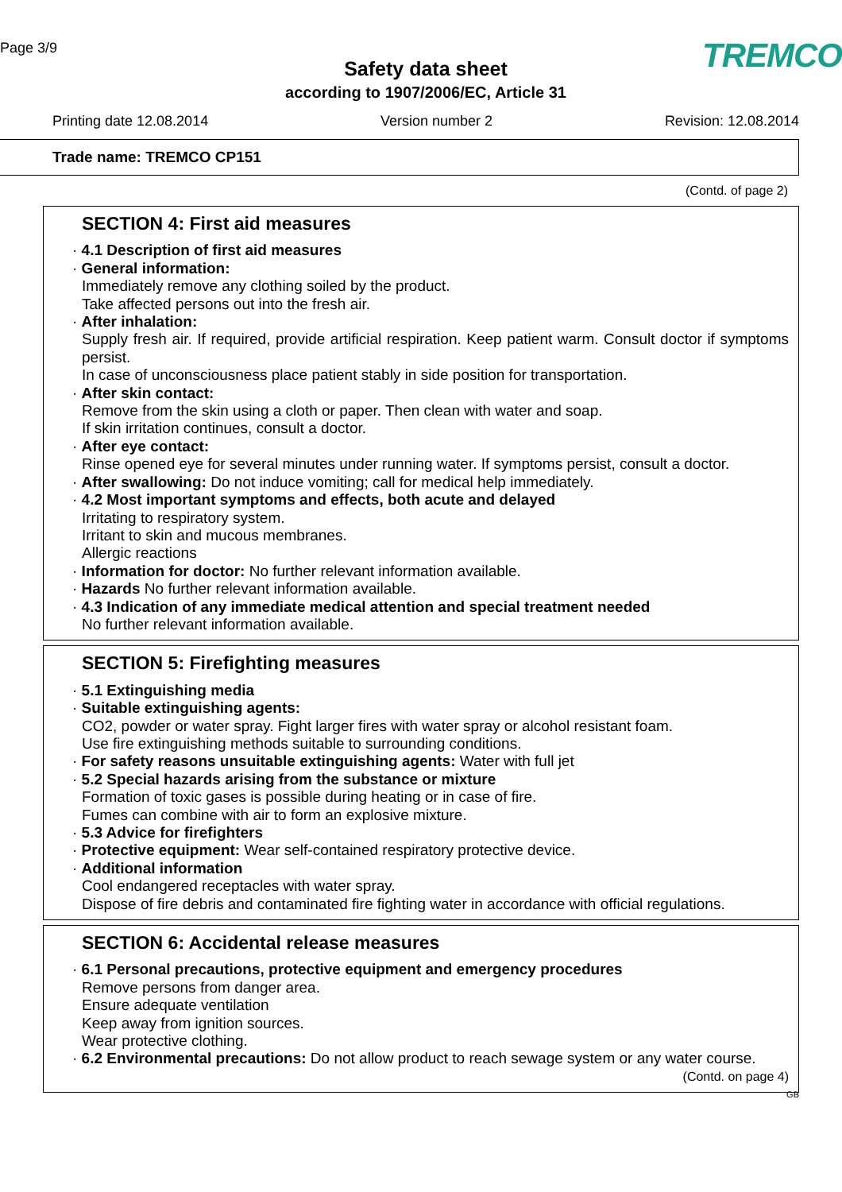Page 3/9 TREMCO
Safety data sheet
according to 1907/2006/EC, Article 31
Printing date 12.08.2014 Version number 2 Revision: 12.08.2014
Trade name: TREMCO CP151
(Contd. of page 2)
SECTION 4: First aid measures
· 4.1 Description of first aid measures
· General information:
Immediately remove any clothing soiled by the product.
Take affected persons out into the fresh air.
· After inhalation:
Supply fresh air. If required, provide artificial respiration. Keep patient warm. Consult doctor if symptoms persist.
In case of unconsciousness place patient stably in side position for transportation.
· After skin contact:
Remove from the skin using a cloth or paper. Then clean with water and soap.
If skin irritation continues, consult a doctor.
· After eye contact:
Rinse opened eye for several minutes under running water. If symptoms persist, consult a doctor.
· After swallowing: Do not induce vomiting; call for medical help immediately.
· 4.2 Most important symptoms and effects, both acute and delayed
Irritating to respiratory system.
Irritant to skin and mucous membranes.
Allergic reactions
· Information for doctor: No further relevant information available.
· Hazards No further relevant information available.
· 4.3 Indication of any immediate medical attention and special treatment needed
No further relevant information available.
SECTION 5: Firefighting measures
· 5.1 Extinguishing media
· Suitable extinguishing agents:
CO2, powder or water spray. Fight larger fires with water spray or alcohol resistant foam.
Use fire extinguishing methods suitable to surrounding conditions.
· For safety reasons unsuitable extinguishing agents: Water with full jet
· 5.2 Special hazards arising from the substance or mixture
Formation of toxic gases is possible during heating or in case of fire.
Fumes can combine with air to form an explosive mixture.
· 5.3 Advice for firefighters
· Protective equipment: Wear self-contained respiratory protective device.
· Additional information
Cool endangered receptacles with water spray.
Dispose of fire debris and contaminated fire fighting water in accordance with official regulations.
SECTION 6: Accidental release measures
· 6.1 Personal precautions, protective equipment and emergency procedures
Remove persons from danger area.
Ensure adequate ventilation
Keep away from ignition sources.
Wear protective clothing.
· 6.2 Environmental precautions: Do not allow product to reach sewage system or any water course.
(Contd. on page 4)
GB